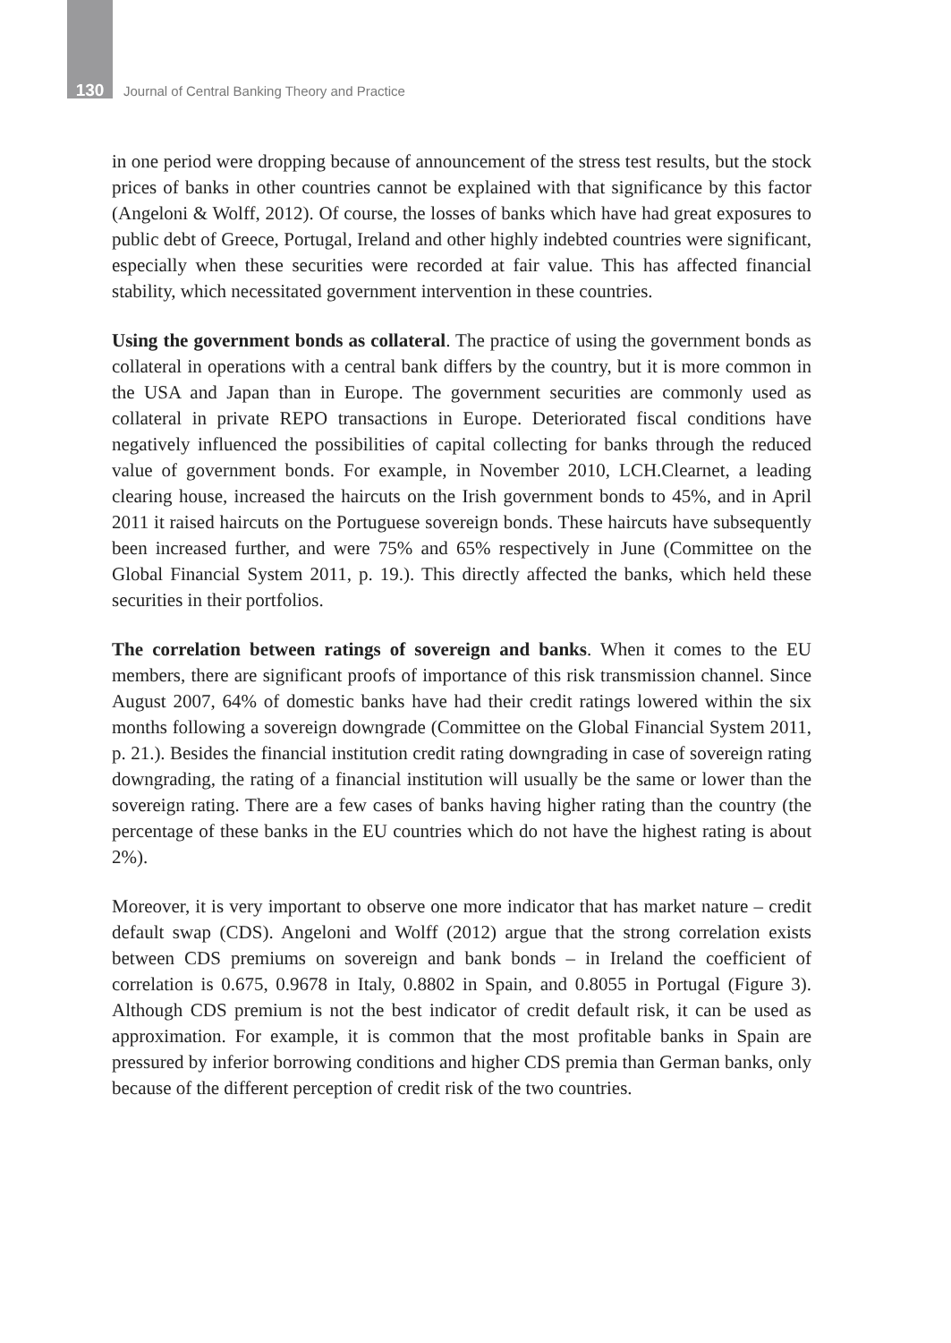130 Journal of Central Banking Theory and Practice
in one period were dropping because of announcement of the stress test results, but the stock prices of banks in other countries cannot be explained with that significance by this factor (Angeloni & Wolff, 2012). Of course, the losses of banks which have had great exposures to public debt of Greece, Portugal, Ireland and other highly indebted countries were significant, especially when these securities were recorded at fair value. This has affected financial stability, which necessitated government intervention in these countries.
Using the government bonds as collateral. The practice of using the government bonds as collateral in operations with a central bank differs by the country, but it is more common in the USA and Japan than in Europe. The government securities are commonly used as collateral in private REPO transactions in Europe. Deteriorated fiscal conditions have negatively influenced the possibilities of capital collecting for banks through the reduced value of government bonds. For example, in November 2010, LCH.Clearnet, a leading clearing house, increased the haircuts on the Irish government bonds to 45%, and in April 2011 it raised haircuts on the Portuguese sovereign bonds. These haircuts have subsequently been increased further, and were 75% and 65% respectively in June (Committee on the Global Financial System 2011, p. 19.). This directly affected the banks, which held these securities in their portfolios.
The correlation between ratings of sovereign and banks. When it comes to the EU members, there are significant proofs of importance of this risk transmission channel. Since August 2007, 64% of domestic banks have had their credit ratings lowered within the six months following a sovereign downgrade (Committee on the Global Financial System 2011, p. 21.). Besides the financial institution credit rating downgrading in case of sovereign rating downgrading, the rating of a financial institution will usually be the same or lower than the sovereign rating. There are a few cases of banks having higher rating than the country (the percentage of these banks in the EU countries which do not have the highest rating is about 2%).
Moreover, it is very important to observe one more indicator that has market nature – credit default swap (CDS). Angeloni and Wolff (2012) argue that the strong correlation exists between CDS premiums on sovereign and bank bonds – in Ireland the coefficient of correlation is 0.675, 0.9678 in Italy, 0.8802 in Spain, and 0.8055 in Portugal (Figure 3). Although CDS premium is not the best indicator of credit default risk, it can be used as approximation. For example, it is common that the most profitable banks in Spain are pressured by inferior borrowing conditions and higher CDS premia than German banks, only because of the different perception of credit risk of the two countries.